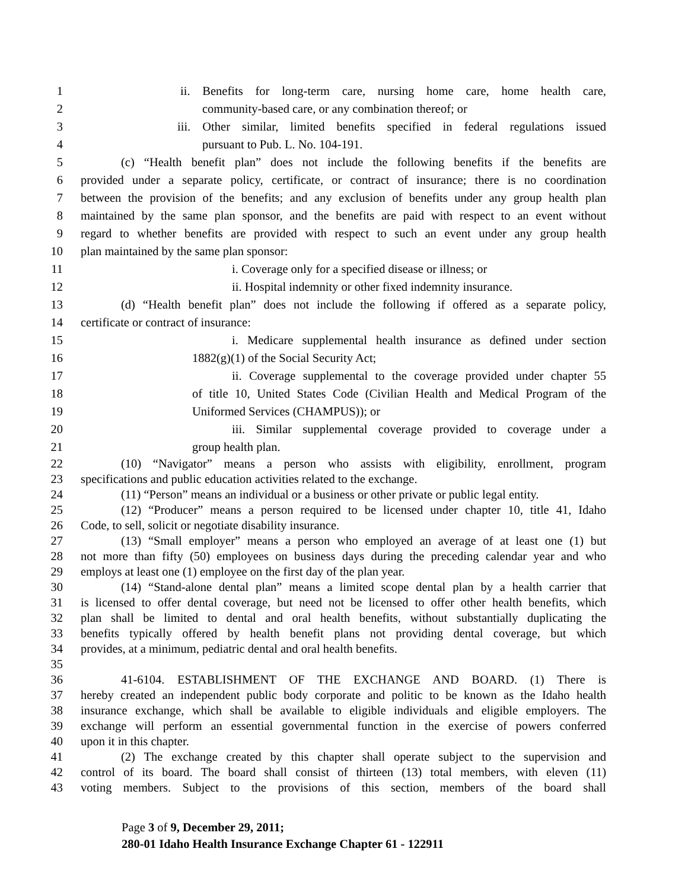1 ii. Benefits for long-term care, nursing home care, home health care,
2 community-based care, or any combination thereof; or
3 iii. Other similar, limited benefits specified in federal regulations issued
4 pursuant to Pub. L. No. 104-191.
5 (c) “Health benefit plan” does not include the following benefits if the benefits are
6 provided under a separate policy, certificate, or contract of insurance; there is no coordination
7 between the provision of the benefits; and any exclusion of benefits under any group health plan
8 maintained by the same plan sponsor, and the benefits are paid with respect to an event without
9 regard to whether benefits are provided with respect to such an event under any group health
10 plan maintained by the same plan sponsor:
11 i. Coverage only for a specified disease or illness; or
12 ii. Hospital indemnity or other fixed indemnity insurance.
13 (d) “Health benefit plan” does not include the following if offered as a separate policy,
14 certificate or contract of insurance:
15 i. Medicare supplemental health insurance as defined under section
16 1882(g)(1) of the Social Security Act;
17 ii. Coverage supplemental to the coverage provided under chapter 55
18 of title 10, United States Code (Civilian Health and Medical Program of the
19 Uniformed Services (CHAMPUS)); or
20 iii. Similar supplemental coverage provided to coverage under a
21 group health plan.
22 (10) “Navigator” means a person who assists with eligibility, enrollment, program
23 specifications and public education activities related to the exchange.
24 (11) “Person” means an individual or a business or other private or public legal entity.
25 (12) “Producer” means a person required to be licensed under chapter 10, title 41, Idaho
26 Code, to sell, solicit or negotiate disability insurance.
27 (13) “Small employer” means a person who employed an average of at least one (1) but
28 not more than fifty (50) employees on business days during the preceding calendar year and who
29 employs at least one (1) employee on the first day of the plan year.
30 (14) “Stand-alone dental plan” means a limited scope dental plan by a health carrier that
31 is licensed to offer dental coverage, but need not be licensed to offer other health benefits, which
32 plan shall be limited to dental and oral health benefits, without substantially duplicating the
33 benefits typically offered by health benefit plans not providing dental coverage, but which
34 provides, at a minimum, pediatric dental and oral health benefits.
35
36 41-6104. ESTABLISHMENT OF THE EXCHANGE AND BOARD. (1) There is
37 hereby created an independent public body corporate and politic to be known as the Idaho health
38 insurance exchange, which shall be available to eligible individuals and eligible employers. The
39 exchange will perform an essential governmental function in the exercise of powers conferred
40 upon it in this chapter.
41 (2) The exchange created by this chapter shall operate subject to the supervision and
42 control of its board. The board shall consist of thirteen (13) total members, with eleven (11)
43 voting members. Subject to the provisions of this section, members of the board shall
Page 3 of 9, December 29, 2011;
280-01 Idaho Health Insurance Exchange Chapter 61 - 122911